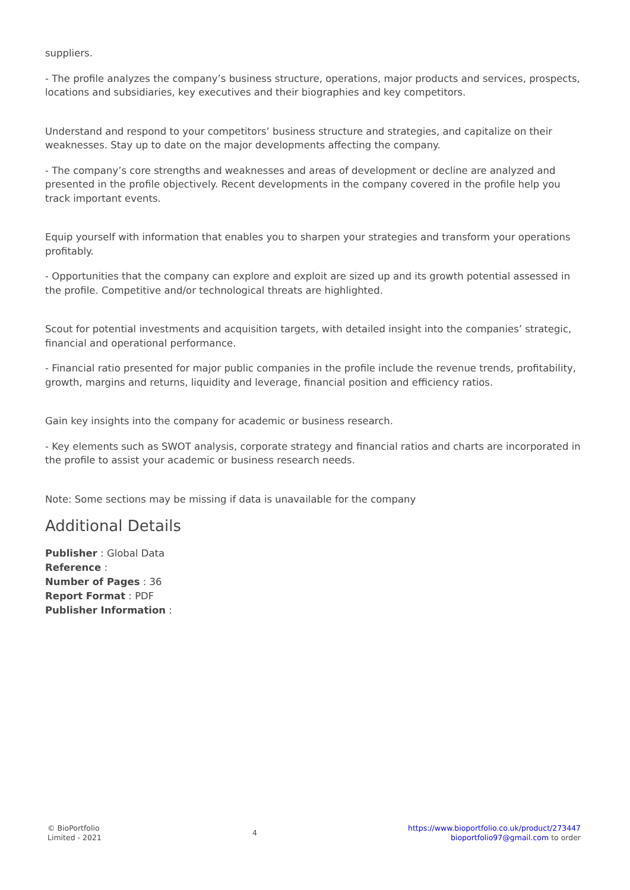suppliers.
- The profile analyzes the company’s business structure, operations, major products and services, prospects, locations and subsidiaries, key executives and their biographies and key competitors.
Understand and respond to your competitors’ business structure and strategies, and capitalize on their weaknesses. Stay up to date on the major developments affecting the company.
- The company’s core strengths and weaknesses and areas of development or decline are analyzed and presented in the profile objectively. Recent developments in the company covered in the profile help you track important events.
Equip yourself with information that enables you to sharpen your strategies and transform your operations profitably.
- Opportunities that the company can explore and exploit are sized up and its growth potential assessed in the profile. Competitive and/or technological threats are highlighted.
Scout for potential investments and acquisition targets, with detailed insight into the companies’ strategic, financial and operational performance.
- Financial ratio presented for major public companies in the profile include the revenue trends, profitability, growth, margins and returns, liquidity and leverage, financial position and efficiency ratios.
Gain key insights into the company for academic or business research.
- Key elements such as SWOT analysis, corporate strategy and financial ratios and charts are incorporated in the profile to assist your academic or business research needs.
Note: Some sections may be missing if data is unavailable for the company
Additional Details
Publisher : Global Data
Reference :
Number of Pages : 36
Report Format : PDF
Publisher Information :
© BioPortfolio
Limited - 2021
4
https://www.bioportfolio.co.uk/product/273447
bioportfolio97@gmail.com to order